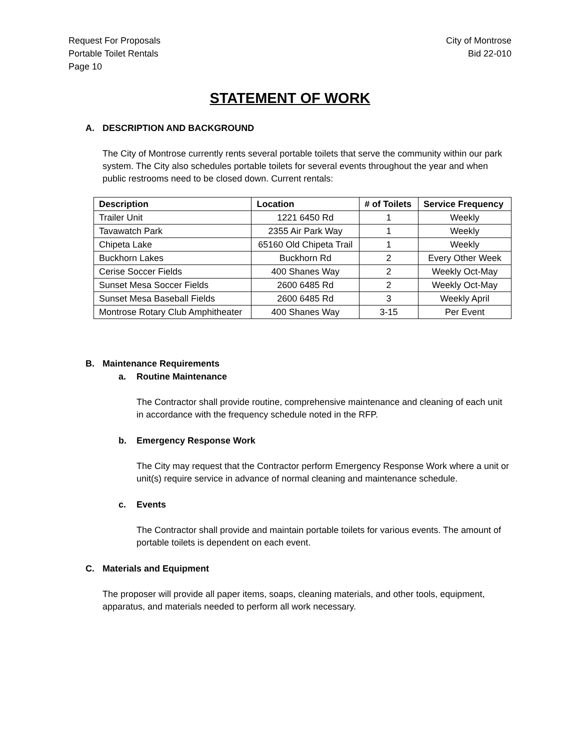Request For Proposals
Portable Toilet Rentals
Page 10
City of Montrose
Bid 22-010
STATEMENT OF WORK
A. DESCRIPTION AND BACKGROUND
The City of Montrose currently rents several portable toilets that serve the community within our park system. The City also schedules portable toilets for several events throughout the year and when public restrooms need to be closed down. Current rentals:
| Description | Location | # of Toilets | Service Frequency |
| --- | --- | --- | --- |
| Trailer Unit | 1221 6450 Rd | 1 | Weekly |
| Tavawatch Park | 2355 Air Park Way | 1 | Weekly |
| Chipeta Lake | 65160 Old Chipeta Trail | 1 | Weekly |
| Buckhorn Lakes | Buckhorn Rd | 2 | Every Other Week |
| Cerise Soccer Fields | 400 Shanes Way | 2 | Weekly Oct-May |
| Sunset Mesa Soccer Fields | 2600 6485 Rd | 2 | Weekly Oct-May |
| Sunset Mesa Baseball Fields | 2600 6485 Rd | 3 | Weekly April |
| Montrose Rotary Club Amphitheater | 400 Shanes Way | 3-15 | Per Event |
B. Maintenance Requirements
a. Routine Maintenance
The Contractor shall provide routine, comprehensive maintenance and cleaning of each unit in accordance with the frequency schedule noted in the RFP.
b. Emergency Response Work
The City may request that the Contractor perform Emergency Response Work where a unit or unit(s) require service in advance of normal cleaning and maintenance schedule.
c. Events
The Contractor shall provide and maintain portable toilets for various events. The amount of portable toilets is dependent on each event.
C. Materials and Equipment
The proposer will provide all paper items, soaps, cleaning materials, and other tools, equipment, apparatus, and materials needed to perform all work necessary.